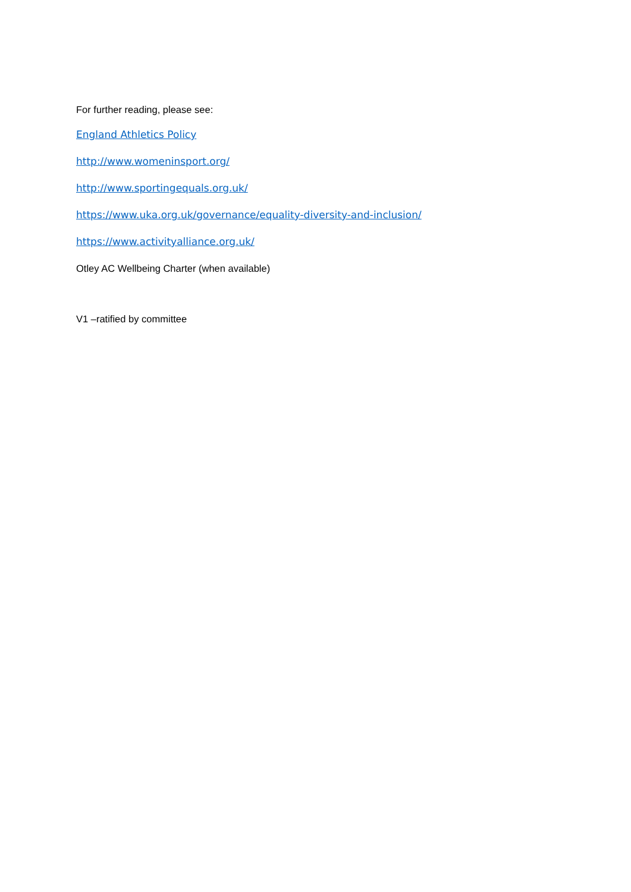For further reading, please see:
England Athletics Policy
http://www.womeninsport.org/
http://www.sportingequals.org.uk/
https://www.uka.org.uk/governance/equality-diversity-and-inclusion/
https://www.activityalliance.org.uk/
Otley AC Wellbeing Charter (when available)
V1 –ratified by committee